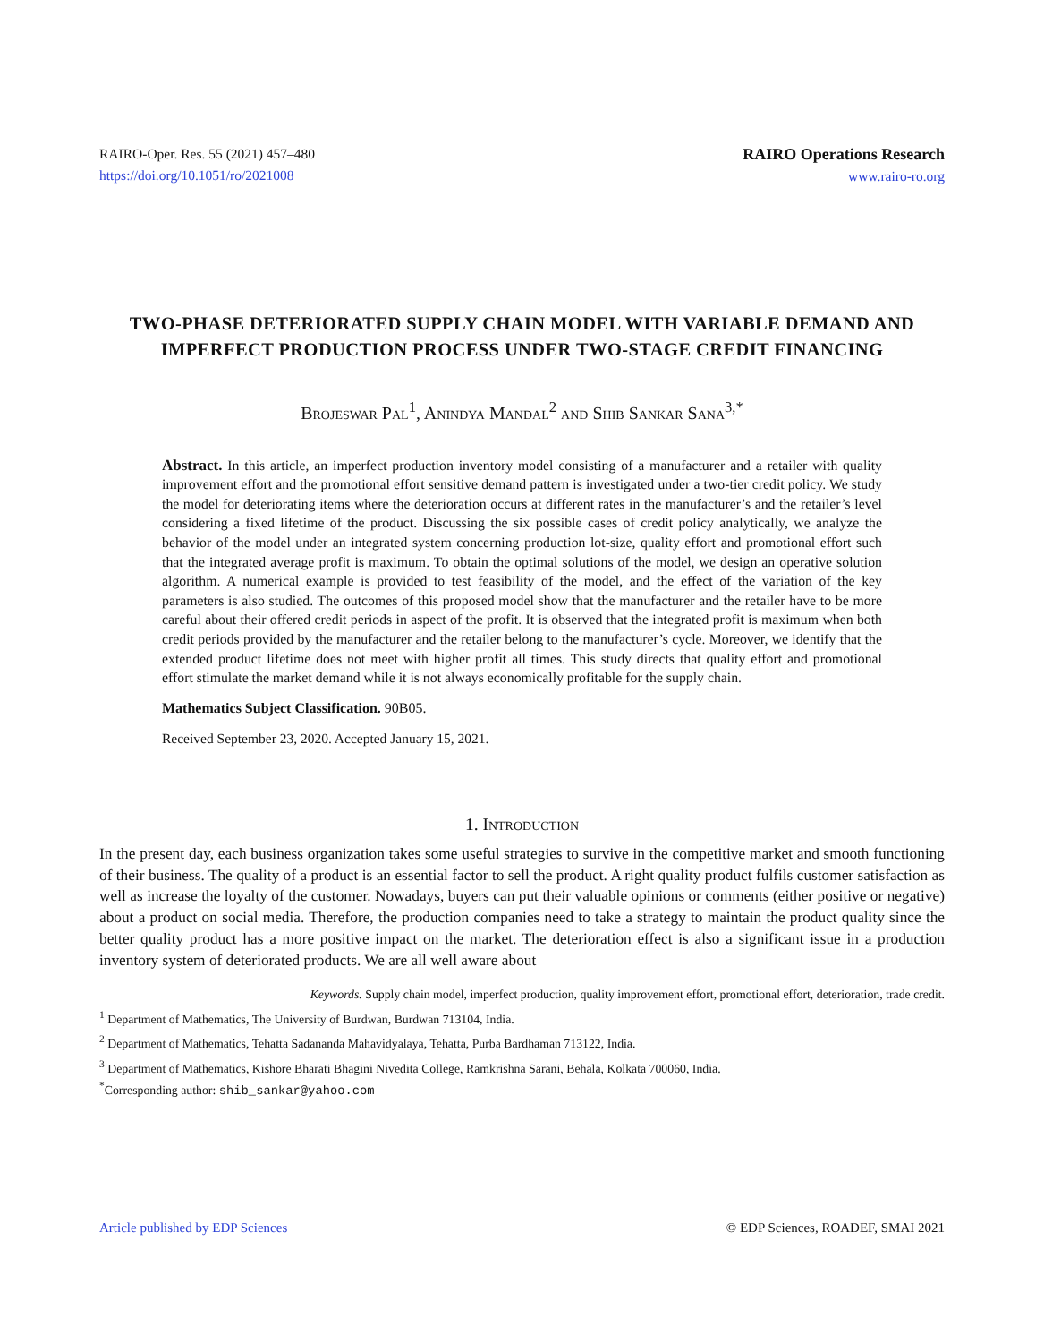RAIRO-Oper. Res. 55 (2021) 457–480
https://doi.org/10.1051/ro/2021008
RAIRO Operations Research
www.rairo-ro.org
TWO-PHASE DETERIORATED SUPPLY CHAIN MODEL WITH VARIABLE DEMAND AND IMPERFECT PRODUCTION PROCESS UNDER TWO-STAGE CREDIT FINANCING
Brojeswar Pal<sup>1</sup>, Anindya Mandal<sup>2</sup> and Shib Sankar Sana<sup>3,*</sup>
Abstract. In this article, an imperfect production inventory model consisting of a manufacturer and a retailer with quality improvement effort and the promotional effort sensitive demand pattern is investigated under a two-tier credit policy. We study the model for deteriorating items where the deterioration occurs at different rates in the manufacturer’s and the retailer’s level considering a fixed lifetime of the product. Discussing the six possible cases of credit policy analytically, we analyze the behavior of the model under an integrated system concerning production lot-size, quality effort and promotional effort such that the integrated average profit is maximum. To obtain the optimal solutions of the model, we design an operative solution algorithm. A numerical example is provided to test feasibility of the model, and the effect of the variation of the key parameters is also studied. The outcomes of this proposed model show that the manufacturer and the retailer have to be more careful about their offered credit periods in aspect of the profit. It is observed that the integrated profit is maximum when both credit periods provided by the manufacturer and the retailer belong to the manufacturer’s cycle. Moreover, we identify that the extended product lifetime does not meet with higher profit all times. This study directs that quality effort and promotional effort stimulate the market demand while it is not always economically profitable for the supply chain.
Mathematics Subject Classification. 90B05.
Received September 23, 2020. Accepted January 15, 2021.
1. Introduction
In the present day, each business organization takes some useful strategies to survive in the competitive market and smooth functioning of their business. The quality of a product is an essential factor to sell the product. A right quality product fulfils customer satisfaction as well as increase the loyalty of the customer. Nowadays, buyers can put their valuable opinions or comments (either positive or negative) about a product on social media. Therefore, the production companies need to take a strategy to maintain the product quality since the better quality product has a more positive impact on the market. The deterioration effect is also a significant issue in a production inventory system of deteriorated products. We are all well aware about
Keywords. Supply chain model, imperfect production, quality improvement effort, promotional effort, deterioration, trade credit.
<sup>1</sup> Department of Mathematics, The University of Burdwan, Burdwan 713104, India.
<sup>2</sup> Department of Mathematics, Tehatta Sadananda Mahavidyalaya, Tehatta, Purba Bardhaman 713122, India.
<sup>3</sup> Department of Mathematics, Kishore Bharati Bhagini Nivedita College, Ramkrishna Sarani, Behala, Kolkata 700060, India.
<sup>*</sup> Corresponding author: shib_sankar@yahoo.com
Article published by EDP Sciences © EDP Sciences, ROADEF, SMAI 2021